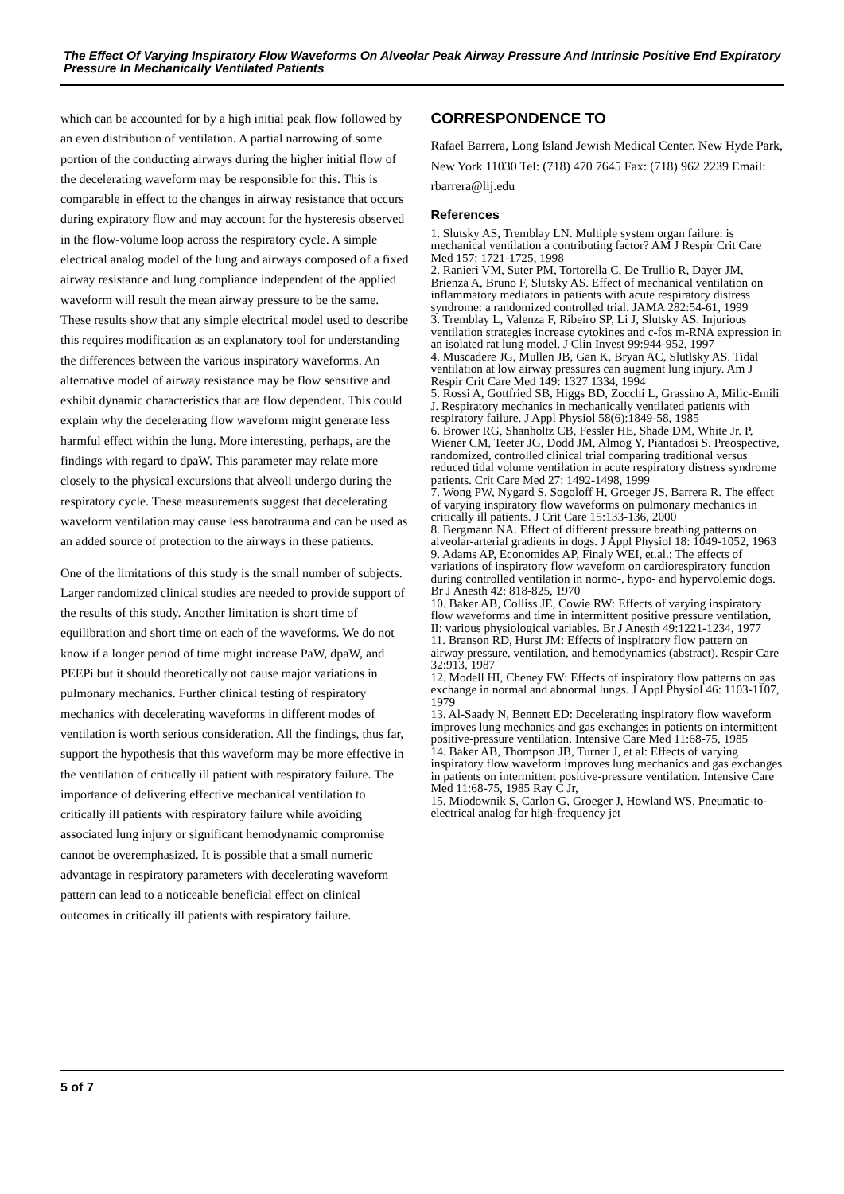The Effect Of Varying Inspiratory Flow Waveforms On Alveolar Peak Airway Pressure And Intrinsic Positive End Expiratory Pressure In Mechanically Ventilated Patients
which can be accounted for by a high initial peak flow followed by an even distribution of ventilation. A partial narrowing of some portion of the conducting airways during the higher initial flow of the decelerating waveform may be responsible for this. This is comparable in effect to the changes in airway resistance that occurs during expiratory flow and may account for the hysteresis observed in the flow-volume loop across the respiratory cycle. A simple electrical analog model of the lung and airways composed of a fixed airway resistance and lung compliance independent of the applied waveform will result the mean airway pressure to be the same. These results show that any simple electrical model used to describe this requires modification as an explanatory tool for understanding the differences between the various inspiratory waveforms. An alternative model of airway resistance may be flow sensitive and exhibit dynamic characteristics that are flow dependent. This could explain why the decelerating flow waveform might generate less harmful effect within the lung. More interesting, perhaps, are the findings with regard to dpaW. This parameter may relate more closely to the physical excursions that alveoli undergo during the respiratory cycle. These measurements suggest that decelerating waveform ventilation may cause less barotrauma and can be used as an added source of protection to the airways in these patients.
One of the limitations of this study is the small number of subjects. Larger randomized clinical studies are needed to provide support of the results of this study. Another limitation is short time of equilibration and short time on each of the waveforms. We do not know if a longer period of time might increase PaW, dpaW, and PEEPi but it should theoretically not cause major variations in pulmonary mechanics. Further clinical testing of respiratory mechanics with decelerating waveforms in different modes of ventilation is worth serious consideration. All the findings, thus far, support the hypothesis that this waveform may be more effective in the ventilation of critically ill patient with respiratory failure. The importance of delivering effective mechanical ventilation to critically ill patients with respiratory failure while avoiding associated lung injury or significant hemodynamic compromise cannot be overemphasized. It is possible that a small numeric advantage in respiratory parameters with decelerating waveform pattern can lead to a noticeable beneficial effect on clinical outcomes in critically ill patients with respiratory failure.
CORRESPONDENCE TO
Rafael Barrera, Long Island Jewish Medical Center. New Hyde Park, New York 11030 Tel: (718) 470 7645 Fax: (718) 962 2239 Email: rbarrera@lij.edu
References
1. Slutsky AS, Tremblay LN. Multiple system organ failure: is mechanical ventilation a contributing factor? AM J Respir Crit Care Med 157: 1721-1725, 1998
2. Ranieri VM, Suter PM, Tortorella C, De Trullio R, Dayer JM, Brienza A, Bruno F, Slutsky AS. Effect of mechanical ventilation on inflammatory mediators in patients with acute respiratory distress syndrome: a randomized controlled trial. JAMA 282:54-61, 1999
3. Tremblay L, Valenza F, Ribeiro SP, Li J, Slutsky AS. Injurious ventilation strategies increase cytokines and c-fos m-RNA expression in an isolated rat lung model. J Clin Invest 99:944-952, 1997
4. Muscadere JG, Mullen JB, Gan K, Bryan AC, Slutlsky AS. Tidal ventilation at low airway pressures can augment lung injury. Am J Respir Crit Care Med 149: 1327 1334, 1994
5. Rossi A, Gottfried SB, Higgs BD, Zocchi L, Grassino A, Milic-Emili J. Respiratory mechanics in mechanically ventilated patients with respiratory failure. J Appl Physiol 58(6):1849-58, 1985
6. Brower RG, Shanholtz CB, Fessler HE, Shade DM, White Jr. P, Wiener CM, Teeter JG, Dodd JM, Almog Y, Piantadosi S. Preospective, randomized, controlled clinical trial comparing traditional versus reduced tidal volume ventilation in acute respiratory distress syndrome patients. Crit Care Med 27: 1492-1498, 1999
7. Wong PW, Nygard S, Sogoloff H, Groeger JS, Barrera R. The effect of varying inspiratory flow waveforms on pulmonary mechanics in critically ill patients. J Crit Care 15:133-136, 2000
8. Bergmann NA. Effect of different pressure breathing patterns on alveolar-arterial gradients in dogs. J Appl Physiol 18: 1049-1052, 1963
9. Adams AP, Economides AP, Finaly WEI, et.al.: The effects of variations of inspiratory flow waveform on cardiorespiratory function during controlled ventilation in normo-, hypo- and hypervolemic dogs. Br J Anesth 42: 818-825, 1970
10. Baker AB, Colliss JE, Cowie RW: Effects of varying inspiratory flow waveforms and time in intermittent positive pressure ventilation, II: various physiological variables. Br J Anesth 49:1221-1234, 1977
11. Branson RD, Hurst JM: Effects of inspiratory flow pattern on airway pressure, ventilation, and hemodynamics (abstract). Respir Care 32:913, 1987
12. Modell HI, Cheney FW: Effects of inspiratory flow patterns on gas exchange in normal and abnormal lungs. J Appl Physiol 46: 1103-1107, 1979
13. Al-Saady N, Bennett ED: Decelerating inspiratory flow waveform improves lung mechanics and gas exchanges in patients on intermittent positive-pressure ventilation. Intensive Care Med 11:68-75, 1985
14. Baker AB, Thompson JB, Turner J, et al: Effects of varying inspiratory flow waveform improves lung mechanics and gas exchanges in patients on intermittent positive-pressure ventilation. Intensive Care Med 11:68-75, 1985 Ray C Jr,
15. Miodownik S, Carlon G, Groeger J, Howland WS. Pneumatic-to-electrical analog for high-frequency jet
5 of 7